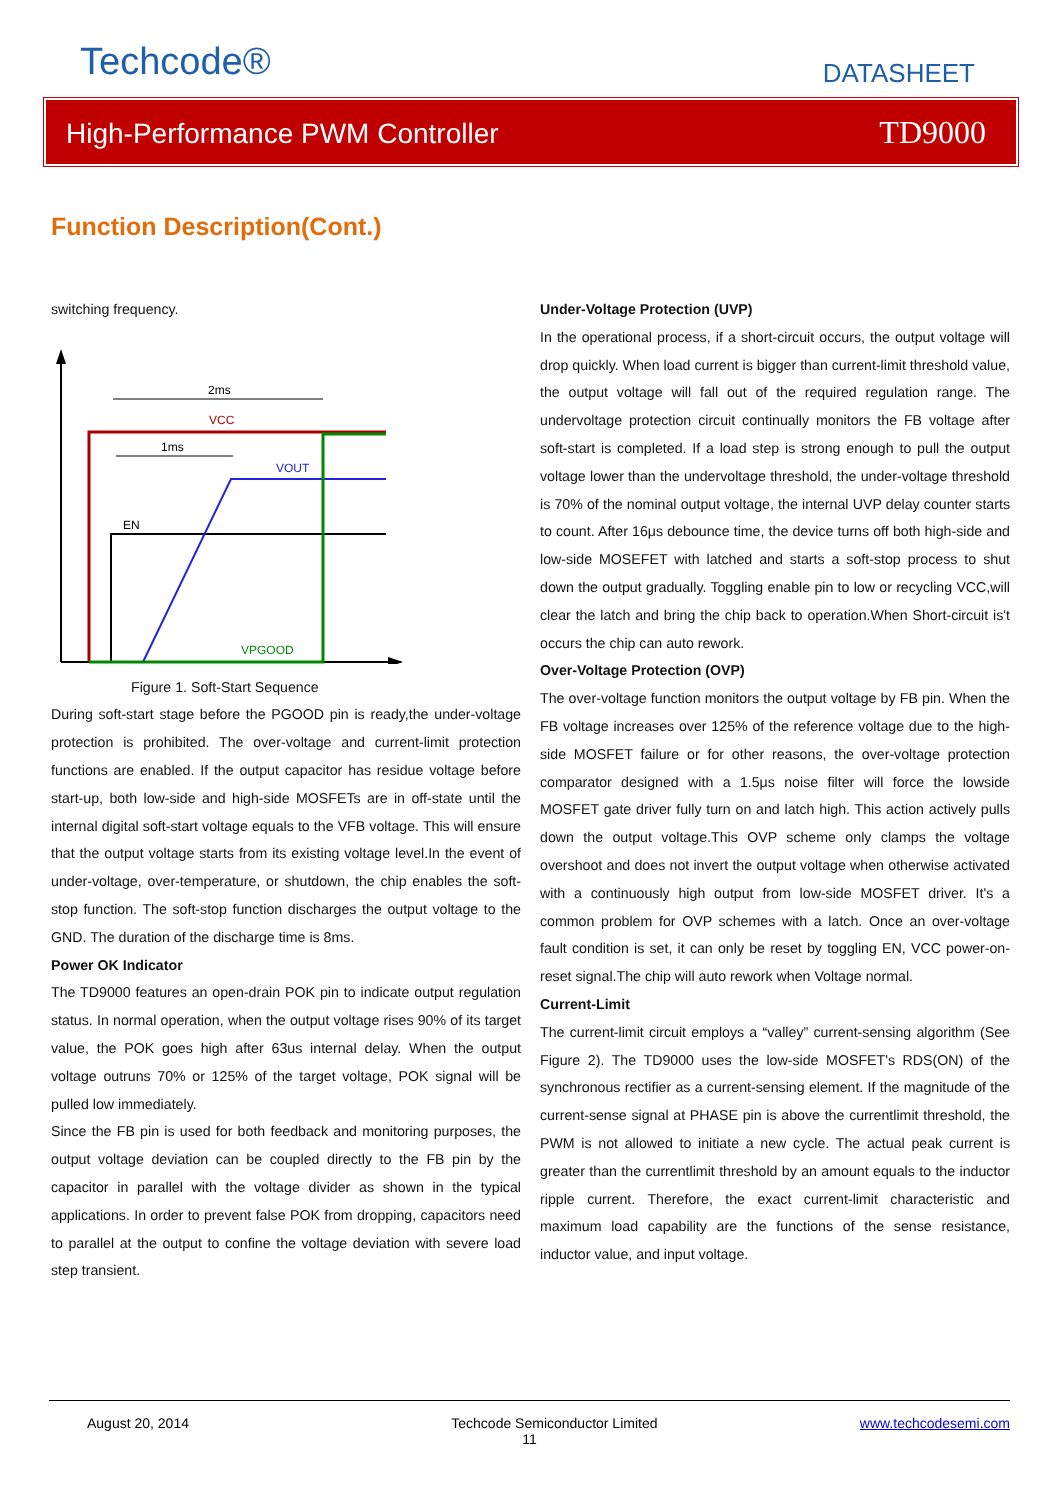Techcode® DATASHEET
High-Performance PWM Controller TD9000
Function Description(Cont.)
switching frequency.
2ms
1ms
VCC
EN
VOUT
VPGOOD
Figure 1. Soft-Start Sequence
During soft-start stage before the PGOOD pin is ready,the under-voltage protection is prohibited. The over-voltage and current-limit protection functions are enabled. If the output capacitor has residue voltage before start-up, both low-side and high-side MOSFETs are in off-state until the internal digital soft-start voltage equals to the VFB voltage. This will ensure that the output voltage starts from its existing voltage level.In the event of under-voltage, over-temperature, or shutdown, the chip enables the soft-stop function. The soft-stop function discharges the output voltage to the GND. The duration of the discharge time is 8ms.
Power OK Indicator
The TD9000 features an open-drain POK pin to indicate output regulation status. In normal operation, when the output voltage rises 90% of its target value, the POK goes high after 63us internal delay. When the output voltage outruns 70% or 125% of the target voltage, POK signal will be pulled low immediately.
Since the FB pin is used for both feedback and monitoring purposes, the output voltage deviation can be coupled directly to the FB pin by the capacitor in parallel with the voltage divider as shown in the typical applications. In order to prevent false POK from dropping, capacitors need to parallel at the output to confine the voltage deviation with severe load step transient.
Under-Voltage Protection (UVP)
In the operational process, if a short-circuit occurs, the output voltage will drop quickly. When load current is bigger than current-limit threshold value, the output voltage will fall out of the required regulation range. The undervoltage protection circuit continually monitors the FB voltage after soft-start is completed. If a load step is strong enough to pull the output voltage lower than the undervoltage threshold, the under-voltage threshold is 70% of the nominal output voltage, the internal UVP delay counter starts to count. After 16μs debounce time, the device turns off both high-side and low-side MOSEFET with latched and starts a soft-stop process to shut down the output gradually. Toggling enable pin to low or recycling VCC,will clear the latch and bring the chip back to operation.When Short-circuit is't occurs the chip can auto rework.
Over-Voltage Protection (OVP)
The over-voltage function monitors the output voltage by FB pin. When the FB voltage increases over 125% of the reference voltage due to the high-side MOSFET failure or for other reasons, the over-voltage protection comparator designed with a 1.5μs noise filter will force the lowside MOSFET gate driver fully turn on and latch high. This action actively pulls down the output voltage.This OVP scheme only clamps the voltage overshoot and does not invert the output voltage when otherwise activated with a continuously high output from low-side MOSFET driver. It's a common problem for OVP schemes with a latch. Once an over-voltage fault condition is set, it can only be reset by toggling EN, VCC power-on-reset signal.The chip will auto rework when Voltage normal.
Current-Limit
The current-limit circuit employs a “valley” current-sensing algorithm (See Figure 2). The TD9000 uses the low-side MOSFET's RDS(ON) of the synchronous rectifier as a current-sensing element. If the magnitude of the current-sense signal at PHASE pin is above the currentlimit threshold, the PWM is not allowed to initiate a new cycle. The actual peak current is greater than the currentlimit threshold by an amount equals to the inductor ripple current. Therefore, the exact current-limit characteristic and maximum load capability are the functions of the sense resistance, inductor value, and input voltage.
August 20, 2014 Techcode Semiconductor Limited www.techcodesemi.com
11